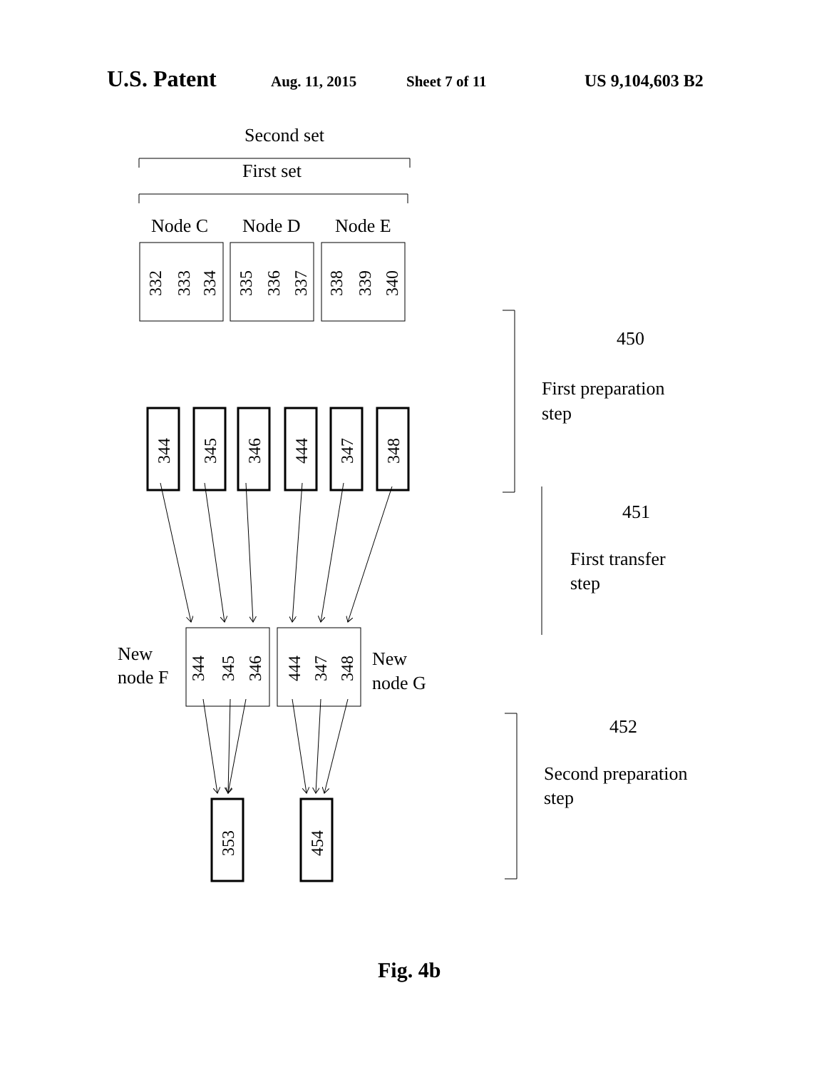U.S. Patent Aug. 11, 2015 Sheet 7 of 11 US 9,104,603 B2
Second set
First set
Node C
Node D
Node E
First preparation
step
450
First transfer
step
451
Second preparation
step
452
New
node F
New
node G
Fig. 4b
332
333
334
335
336
337
338
339
340
344
345
346
444
347
348
344
345
346
444
347
348
353
454